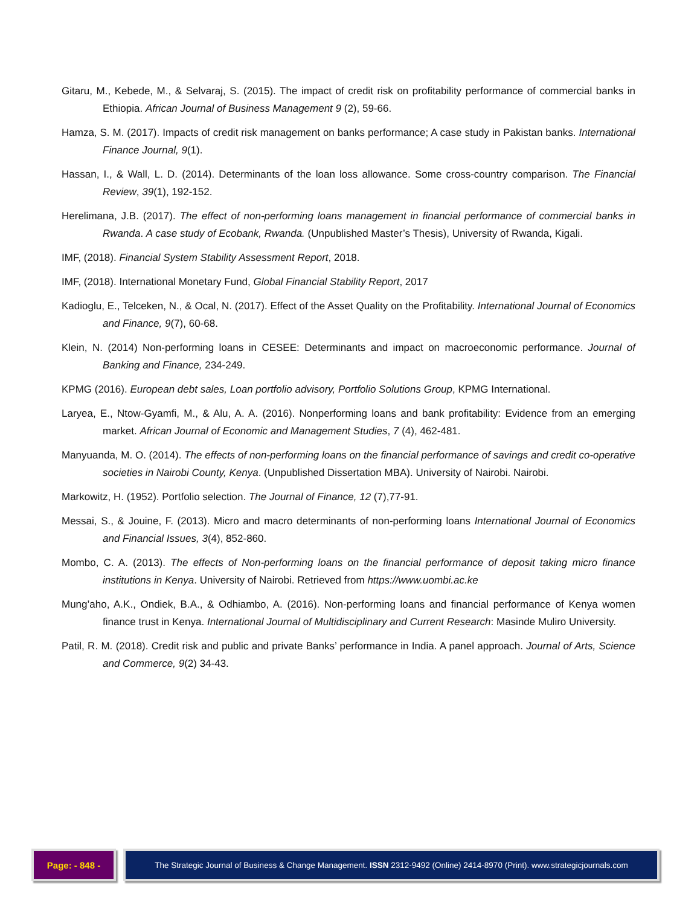Gitaru, M., Kebede, M., & Selvaraj, S. (2015). The impact of credit risk on profitability performance of commercial banks in Ethiopia. African Journal of Business Management 9 (2), 59-66.
Hamza, S. M. (2017). Impacts of credit risk management on banks performance; A case study in Pakistan banks. International Finance Journal, 9(1).
Hassan, I., & Wall, L. D. (2014). Determinants of the loan loss allowance. Some cross-country comparison. The Financial Review, 39(1), 192-152.
Herelimana, J.B. (2017). The effect of non-performing loans management in financial performance of commercial banks in Rwanda. A case study of Ecobank, Rwanda. (Unpublished Master’s Thesis), University of Rwanda, Kigali.
IMF, (2018). Financial System Stability Assessment Report, 2018.
IMF, (2018). International Monetary Fund, Global Financial Stability Report, 2017
Kadioglu, E., Telceken, N., & Ocal, N. (2017). Effect of the Asset Quality on the Profitability. International Journal of Economics and Finance, 9(7), 60-68.
Klein, N. (2014) Non-performing loans in CESEE: Determinants and impact on macroeconomic performance. Journal of Banking and Finance, 234-249.
KPMG (2016). European debt sales, Loan portfolio advisory, Portfolio Solutions Group, KPMG International.
Laryea, E., Ntow-Gyamfi, M., & Alu, A. A. (2016). Nonperforming loans and bank profitability: Evidence from an emerging market. African Journal of Economic and Management Studies, 7 (4), 462-481.
Manyuanda, M. O. (2014). The effects of non-performing loans on the financial performance of savings and credit co-operative societies in Nairobi County, Kenya. (Unpublished Dissertation MBA). University of Nairobi. Nairobi.
Markowitz, H. (1952). Portfolio selection. The Journal of Finance, 12 (7),77-91.
Messai, S., & Jouine, F. (2013). Micro and macro determinants of non-performing loans International Journal of Economics and Financial Issues, 3(4), 852-860.
Mombo, C. A. (2013). The effects of Non-performing loans on the financial performance of deposit taking micro finance institutions in Kenya. University of Nairobi. Retrieved from https://www.uombi.ac.ke
Mung’aho, A.K., Ondiek, B.A., & Odhiambo, A. (2016). Non-performing loans and financial performance of Kenya women finance trust in Kenya. International Journal of Multidisciplinary and Current Research: Masinde Muliro University.
Patil, R. M. (2018). Credit risk and public and private Banks’ performance in India. A panel approach. Journal of Arts, Science and Commerce, 9(2) 34-43.
Page: - 848 - The Strategic Journal of Business & Change Management. ISSN 2312-9492 (Online) 2414-8970 (Print). www.strategicjournals.com